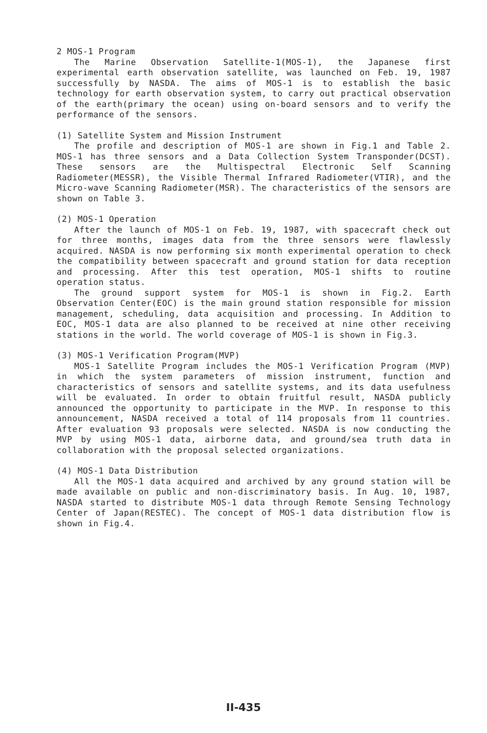2 MOS-1 Program
The Marine Observation Satellite-1(MOS-1), the Japanese first experimental earth observation satellite, was launched on Feb. 19, 1987 successfully by NASDA. The aims of MOS-1 is to establish the basic technology for earth observation system, to carry out practical observation of the earth(primary the ocean) using on-board sensors and to verify the performance of the sensors.
(1) Satellite System and Mission Instrument
The profile and description of MOS-1 are shown in Fig.1 and Table 2. MOS-1 has three sensors and a Data Collection System Transponder(DCST). These sensors are the Multispectral Electronic Self Scanning Radiometer(MESSR), the Visible Thermal Infrared Radiometer(VTIR), and the Micro-wave Scanning Radiometer(MSR). The characteristics of the sensors are shown on Table 3.
(2) MOS-1 Operation
After the launch of MOS-1 on Feb. 19, 1987, with spacecraft check out for three months, images data from the three sensors were flawlessly acquired. NASDA is now performing six month experimental operation to check the compatibility between spacecraft and ground station for data reception and processing. After this test operation, MOS-1 shifts to routine operation status.
The ground support system for MOS-1 is shown in Fig.2. Earth Observation Center(EOC) is the main ground station responsible for mission management, scheduling, data acquisition and processing. In Addition to EOC, MOS-1 data are also planned to be received at nine other receiving stations in the world. The world coverage of MOS-1 is shown in Fig.3.
(3) MOS-1 Verification Program(MVP)
MOS-1 Satellite Program includes the MOS-1 Verification Program (MVP) in which the system parameters of mission instrument, function and characteristics of sensors and satellite systems, and its data usefulness will be evaluated. In order to obtain fruitful result, NASDA publicly announced the opportunity to participate in the MVP. In response to this announcement, NASDA received a total of 114 proposals from 11 countries. After evaluation 93 proposals were selected. NASDA is now conducting the MVP by using MOS-1 data, airborne data, and ground/sea truth data in collaboration with the proposal selected organizations.
(4) MOS-1 Data Distribution
All the MOS-1 data acquired and archived by any ground station will be made available on public and non-discriminatory basis. In Aug. 10, 1987, NASDA started to distribute MOS-1 data through Remote Sensing Technology Center of Japan(RESTEC). The concept of MOS-1 data distribution flow is shown in Fig.4.
II-435